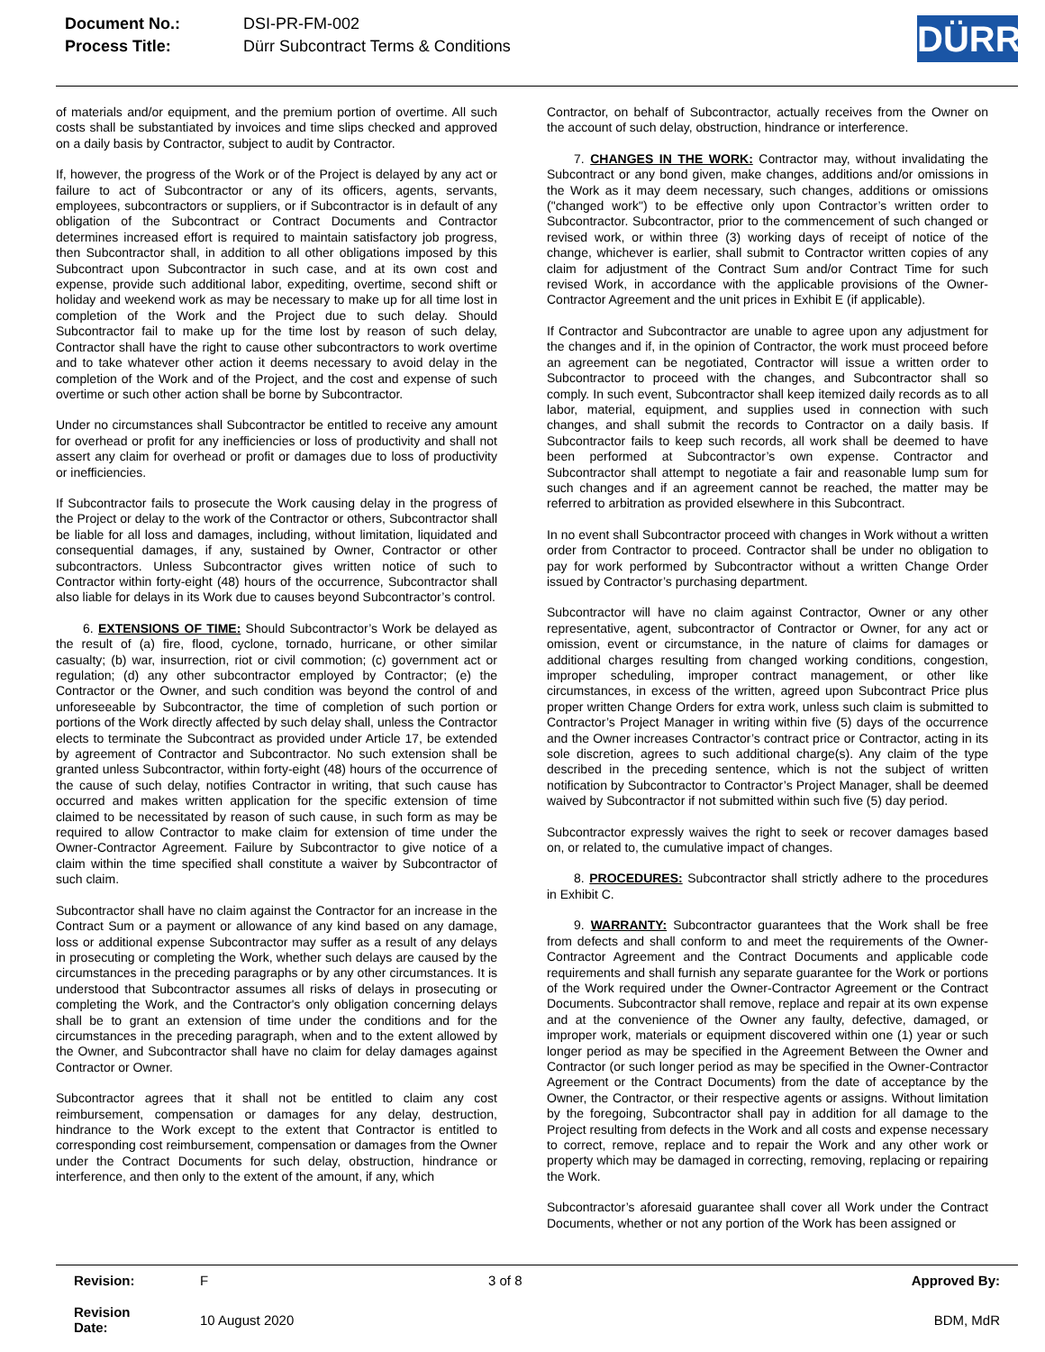| Document No.: | DSI-PR-FM-002 |
| Process Title: | Dürr Subcontract Terms & Conditions |
DÜRR
of materials and/or equipment, and the premium portion of overtime. All such costs shall be substantiated by invoices and time slips checked and approved on a daily basis by Contractor, subject to audit by Contractor.
If, however, the progress of the Work or of the Project is delayed by any act or failure to act of Subcontractor or any of its officers, agents, servants, employees, subcontractors or suppliers, or if Subcontractor is in default of any obligation of the Subcontract or Contract Documents and Contractor determines increased effort is required to maintain satisfactory job progress, then Subcontractor shall, in addition to all other obligations imposed by this Subcontract upon Subcontractor in such case, and at its own cost and expense, provide such additional labor, expediting, overtime, second shift or holiday and weekend work as may be necessary to make up for all time lost in completion of the Work and the Project due to such delay. Should Subcontractor fail to make up for the time lost by reason of such delay, Contractor shall have the right to cause other subcontractors to work overtime and to take whatever other action it deems necessary to avoid delay in the completion of the Work and of the Project, and the cost and expense of such overtime or such other action shall be borne by Subcontractor.
Under no circumstances shall Subcontractor be entitled to receive any amount for overhead or profit for any inefficiencies or loss of productivity and shall not assert any claim for overhead or profit or damages due to loss of productivity or inefficiencies.
If Subcontractor fails to prosecute the Work causing delay in the progress of the Project or delay to the work of the Contractor or others, Subcontractor shall be liable for all loss and damages, including, without limitation, liquidated and consequential damages, if any, sustained by Owner, Contractor or other subcontractors. Unless Subcontractor gives written notice of such to Contractor within forty-eight (48) hours of the occurrence, Subcontractor shall also liable for delays in its Work due to causes beyond Subcontractor’s control.
6. EXTENSIONS OF TIME: Should Subcontractor’s Work be delayed as the result of (a) fire, flood, cyclone, tornado, hurricane, or other similar casualty; (b) war, insurrection, riot or civil commotion; (c) government act or regulation; (d) any other subcontractor employed by Contractor; (e) the Contractor or the Owner, and such condition was beyond the control of and unforeseeable by Subcontractor, the time of completion of such portion or portions of the Work directly affected by such delay shall, unless the Contractor elects to terminate the Subcontract as provided under Article 17, be extended by agreement of Contractor and Subcontractor. No such extension shall be granted unless Subcontractor, within forty-eight (48) hours of the occurrence of the cause of such delay, notifies Contractor in writing, that such cause has occurred and makes written application for the specific extension of time claimed to be necessitated by reason of such cause, in such form as may be required to allow Contractor to make claim for extension of time under the Owner-Contractor Agreement. Failure by Subcontractor to give notice of a claim within the time specified shall constitute a waiver by Subcontractor of such claim.
Subcontractor shall have no claim against the Contractor for an increase in the Contract Sum or a payment or allowance of any kind based on any damage, loss or additional expense Subcontractor may suffer as a result of any delays in prosecuting or completing the Work, whether such delays are caused by the circumstances in the preceding paragraphs or by any other circumstances. It is understood that Subcontractor assumes all risks of delays in prosecuting or completing the Work, and the Contractor's only obligation concerning delays shall be to grant an extension of time under the conditions and for the circumstances in the preceding paragraph, when and to the extent allowed by the Owner, and Subcontractor shall have no claim for delay damages against Contractor or Owner.
Subcontractor agrees that it shall not be entitled to claim any cost reimbursement, compensation or damages for any delay, destruction, hindrance to the Work except to the extent that Contractor is entitled to corresponding cost reimbursement, compensation or damages from the Owner under the Contract Documents for such delay, obstruction, hindrance or interference, and then only to the extent of the amount, if any, which
Contractor, on behalf of Subcontractor, actually receives from the Owner on the account of such delay, obstruction, hindrance or interference.
7. CHANGES IN THE WORK: Contractor may, without invalidating the Subcontract or any bond given, make changes, additions and/or omissions in the Work as it may deem necessary, such changes, additions or omissions ("changed work") to be effective only upon Contractor’s written order to Subcontractor. Subcontractor, prior to the commencement of such changed or revised work, or within three (3) working days of receipt of notice of the change, whichever is earlier, shall submit to Contractor written copies of any claim for adjustment of the Contract Sum and/or Contract Time for such revised Work, in accordance with the applicable provisions of the Owner-Contractor Agreement and the unit prices in Exhibit E (if applicable).
If Contractor and Subcontractor are unable to agree upon any adjustment for the changes and if, in the opinion of Contractor, the work must proceed before an agreement can be negotiated, Contractor will issue a written order to Subcontractor to proceed with the changes, and Subcontractor shall so comply. In such event, Subcontractor shall keep itemized daily records as to all labor, material, equipment, and supplies used in connection with such changes, and shall submit the records to Contractor on a daily basis. If Subcontractor fails to keep such records, all work shall be deemed to have been performed at Subcontractor’s own expense. Contractor and Subcontractor shall attempt to negotiate a fair and reasonable lump sum for such changes and if an agreement cannot be reached, the matter may be referred to arbitration as provided elsewhere in this Subcontract.
In no event shall Subcontractor proceed with changes in Work without a written order from Contractor to proceed. Contractor shall be under no obligation to pay for work performed by Subcontractor without a written Change Order issued by Contractor’s purchasing department.
Subcontractor will have no claim against Contractor, Owner or any other representative, agent, subcontractor of Contractor or Owner, for any act or omission, event or circumstance, in the nature of claims for damages or additional charges resulting from changed working conditions, congestion, improper scheduling, improper contract management, or other like circumstances, in excess of the written, agreed upon Subcontract Price plus proper written Change Orders for extra work, unless such claim is submitted to Contractor’s Project Manager in writing within five (5) days of the occurrence and the Owner increases Contractor’s contract price or Contractor, acting in its sole discretion, agrees to such additional charge(s). Any claim of the type described in the preceding sentence, which is not the subject of written notification by Subcontractor to Contractor’s Project Manager, shall be deemed waived by Subcontractor if not submitted within such five (5) day period.
Subcontractor expressly waives the right to seek or recover damages based on, or related to, the cumulative impact of changes.
8. PROCEDURES: Subcontractor shall strictly adhere to the procedures in Exhibit C.
9. WARRANTY: Subcontractor guarantees that the Work shall be free from defects and shall conform to and meet the requirements of the Owner-Contractor Agreement and the Contract Documents and applicable code requirements and shall furnish any separate guarantee for the Work or portions of the Work required under the Owner-Contractor Agreement or the Contract Documents. Subcontractor shall remove, replace and repair at its own expense and at the convenience of the Owner any faulty, defective, damaged, or improper work, materials or equipment discovered within one (1) year or such longer period as may be specified in the Agreement Between the Owner and Contractor (or such longer period as may be specified in the Owner-Contractor Agreement or the Contract Documents) from the date of acceptance by the Owner, the Contractor, or their respective agents or assigns. Without limitation by the foregoing, Subcontractor shall pay in addition for all damage to the Project resulting from defects in the Work and all costs and expense necessary to correct, remove, replace and to repair the Work and any other work or property which may be damaged in correcting, removing, replacing or repairing the Work.
Subcontractor’s aforesaid guarantee shall cover all Work under the Contract Documents, whether or not any portion of the Work has been assigned or
| Revision: | F | 3 of 8 | Approved By: |
| Revision Date: | 10 August 2020 | | BDM, MdR |